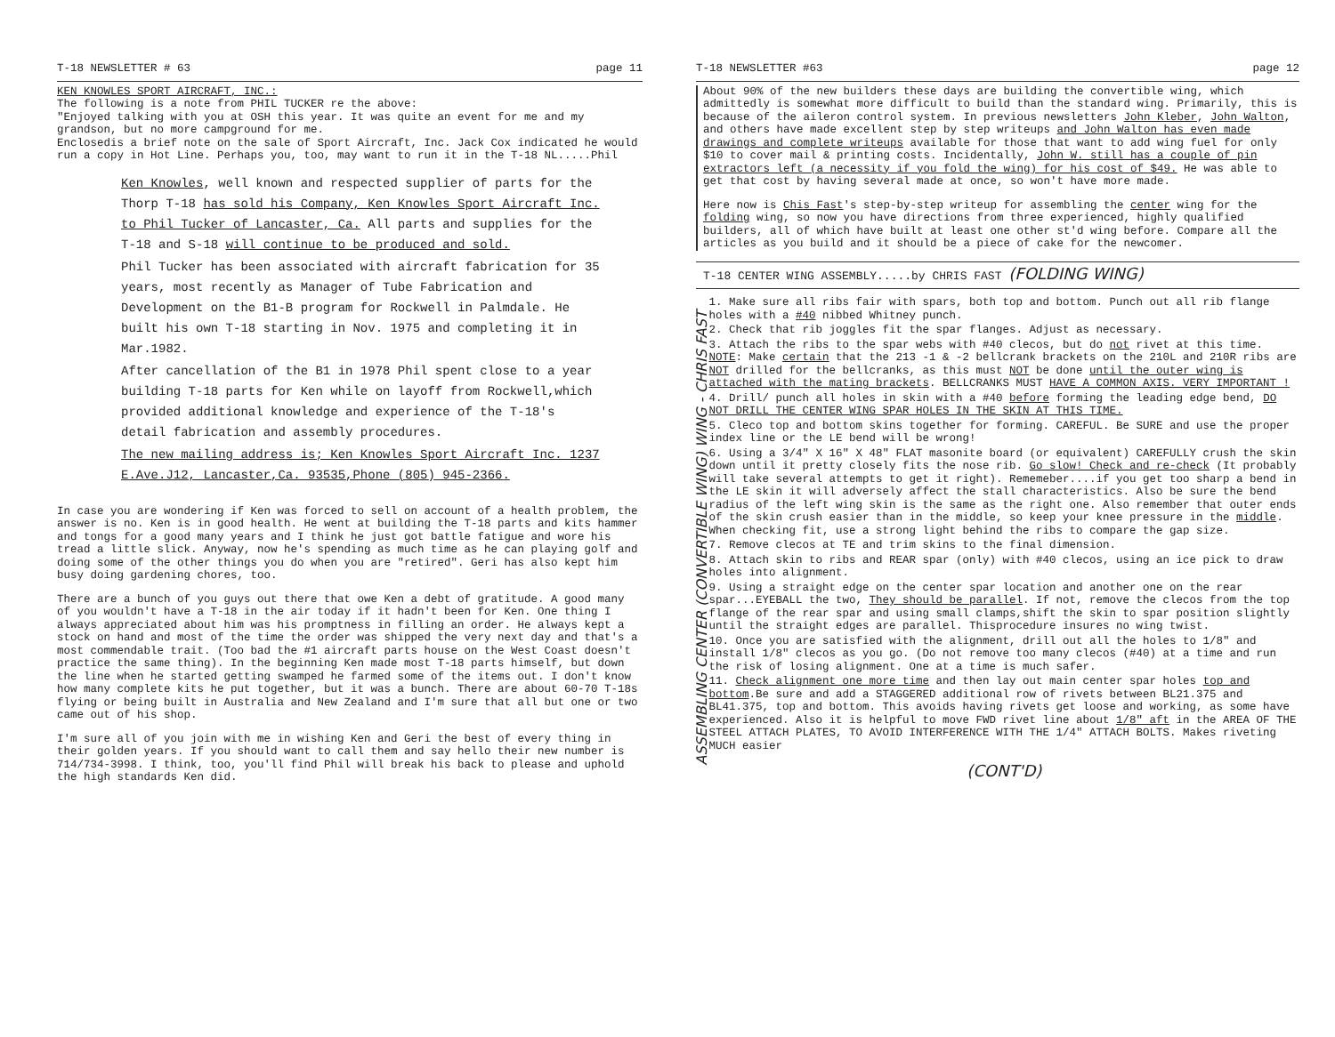T-18 NEWSLETTER # 63 page 11
KEN KNOWLES SPORT AIRCRAFT, INC.:
The following is a note from PHIL TUCKER re the above:
"Enjoyed talking with you at OSH this year. It was quite an event for me and my grandson, but no more campground for me.
Enclosedis a brief note on the sale of Sport Aircraft, Inc. Jack Cox indicated he would run a copy in Hot Line. Perhaps you, too, may want to run it in the T-18 NL.....Phil
Ken Knowles, well known and respected supplier of parts for the Thorp T-18 has sold his Company, Ken Knowles Sport Aircraft Inc. to Phil Tucker of Lancaster, Ca. All parts and supplies for the T-18 and S-18 will continue to be produced and sold.
Phil Tucker has been associated with aircraft fabrication for 35 years, most recently as Manager of Tube Fabrication and Development on the B1-B program for Rockwell in Palmdale. He built his own T-18 starting in Nov. 1975 and completing it in Mar.1982.
After cancellation of the B1 in 1978 Phil spent close to a year building T-18 parts for Ken while on layoff from Rockwell,which provided additional knowledge and experience of the T-18's detail fabrication and assembly procedures.
The new mailing address is; Ken Knowles Sport Aircraft Inc. 1237 E.Ave.J12, Lancaster,Ca. 93535,Phone (805) 945-2366.
In case you are wondering if Ken was forced to sell on account of a health problem, the answer is no. Ken is in good health. He went at building the T-18 parts and kits hammer and tongs for a good many years and I think he just got battle fatigue and wore his tread a little slick. Anyway, now he's spending as much time as he can playing golf and doing some of the other things you do when you are "retired". Geri has also kept him busy doing gardening chores, too.
There are a bunch of you guys out there that owe Ken a debt of gratitude. A good many of you wouldn't have a T-18 in the air today if it hadn't been for Ken. One thing I always appreciated about him was his promptness in filling an order. He always kept a stock on hand and most of the time the order was shipped the very next day and that's a most commendable trait. (Too bad the #1 aircraft parts house on the West Coast doesn't practice the same thing). In the beginning Ken made most T-18 parts himself, but down the line when he started getting swamped he farmed some of the items out. I don't know how many complete kits he put together, but it was a bunch. There are about 60-70 T-18s flying or being built in Australia and New Zealand and I'm sure that all but one or two came out of his shop.
I'm sure all of you join with me in wishing Ken and Geri the best of every thing in their golden years. If you should want to call them and say hello their new number is 714/734-3998. I think, too, you'll find Phil will break his back to please and uphold the high standards Ken did.
T-18 NEWSLETTER #63 page 12
About 90% of the new builders these days are building the convertible wing, which admittedly is somewhat more difficult to build than the standard wing. Primarily, this is because of the aileron control system. In previous newsletters John Kleber, John Walton, and others have made excellent step by step writeups and John Walton has even made drawings and complete writeups available for those that want to add wing fuel for only $10 to cover mail & printing costs. Incidentally, John W. still has a couple of pin extractors left (a necessity if you fold the wing) for his cost of $49. He was able to get that cost by having several made at once, so won't have more made.
Here now is Chis Fast's step-by-step writeup for assembling the center wing for the folding wing, so now you have directions from three experienced, highly qualified builders, all of which have built at least one other st'd wing before. Compare all the articles as you build and it should be a piece of cake for the newcomer.
T-18 CENTER WING ASSEMBLY.....by CHRIS FAST (FOLDING WING)
ASSEMBLING CENTER (CONVERTIBLE WING) WING - CHRIS FAST
1. Make sure all ribs fair with spars, both top and bottom. Punch out all rib flange holes with a #40 nibbed Whitney punch.
2. Check that rib joggles fit the spar flanges. Adjust as necessary.
3. Attach the ribs to the spar webs with #40 clecos, but do not rivet at this time.
NOTE: Make certain that the 213 -1 & -2 bellcrank brackets on the 210L and 210R ribs are NOT drilled for the bellcranks, as this must NOT be done until the outer wing is attached with the mating brackets. BELLCRANKS MUST HAVE A COMMON AXIS. VERY IMPORTANT !
4. Drill/ punch all holes in skin with a #40 before forming the leading edge bend, DO NOT DRILL THE CENTER WING SPAR HOLES IN THE SKIN AT THIS TIME.
5. Cleco top and bottom skins together for forming. CAREFUL. Be SURE and use the proper index line or the LE bend will be wrong!
6. Using a 3/4" X 16" X 48" FLAT masonite board (or equivalent) CAREFULLY crush the skin down until it pretty closely fits the nose rib. Go slow! Check and re-check (It probably will take several attempts to get it right). Rememeber....if you get too sharp a bend in the LE skin it will adversely affect the stall characteristics. Also be sure the bend radius of the left wing skin is the same as the right one. Also remember that outer ends of the skin crush easier than in the middle, so keep your knee pressure in the middle. When checking fit, use a strong light behind the ribs to compare the gap size.
7. Remove clecos at TE and trim skins to the final dimension.
8. Attach skin to ribs and REAR spar (only) with #40 clecos, using an ice pick to draw holes into alignment.
9. Using a straight edge on the center spar location and another one on the rear spar...EYEBALL the two, They should be parallel. If not, remove the clecos from the top flange of the rear spar and using small clamps,shift the skin to spar position slightly until the straight edges are parallel. Thisprocedure insures no wing twist.
10. Once you are satisfied with the alignment, drill out all the holes to 1/8" and install 1/8" clecos as you go. (Do not remove too many clecos (#40) at a time and run the risk of losing alignment. One at a time is much safer.
11. Check alignment one more time and then lay out main center spar holes top and bottom.Be sure and add a STAGGERED additional row of rivets between BL21.375 and BL41.375, top and bottom. This avoids having rivets get loose and working, as some have experienced. Also it is helpful to move FWD rivet line about 1/8" aft in the AREA OF THE STEEL ATTACH PLATES, TO AVOID INTERFERENCE WITH THE 1/4" ATTACH BOLTS. Makes riveting MUCH easier
(CONT'D)